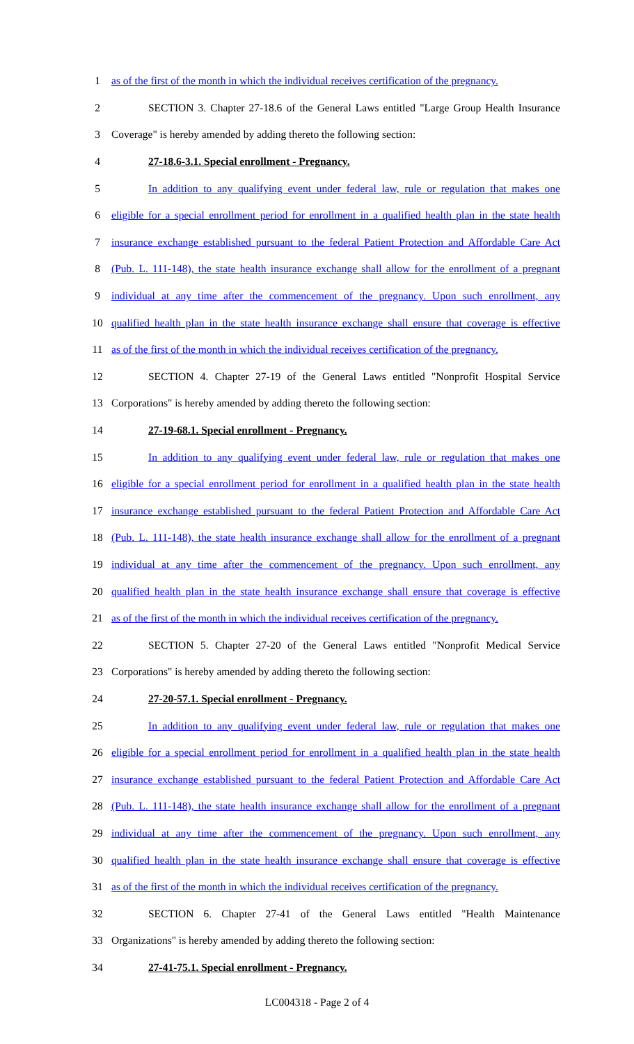1
as of the first of the month in which the individual receives certification of the pregnancy.
2
SECTION 3. Chapter 27-18.6 of the General Laws entitled "Large Group Health Insurance
3 Coverage" is hereby amended by adding thereto the following section:
4 27-18.6-3.1. Special enrollment - Pregnancy.
5
In addition to any qualifying event under federal law, rule or regulation that makes one
6
eligible for a special enrollment period for enrollment in a qualified health plan in the state health
7
insurance exchange established pursuant to the federal Patient Protection and Affordable Care Act
8
(Pub. L. 111-148), the state health insurance exchange shall allow for the enrollment of a pregnant
9
individual at any time after the commencement of the pregnancy. Upon such enrollment, any
10
qualified health plan in the state health insurance exchange shall ensure that coverage is effective
11
as of the first of the month in which the individual receives certification of the pregnancy.
12
SECTION 4. Chapter 27-19 of the General Laws entitled "Nonprofit Hospital Service
13
Corporations" is hereby amended by adding thereto the following section:
14 27-19-68.1. Special enrollment - Pregnancy.
15
In addition to any qualifying event under federal law, rule or regulation that makes one
16
eligible for a special enrollment period for enrollment in a qualified health plan in the state health
17
insurance exchange established pursuant to the federal Patient Protection and Affordable Care Act
18
(Pub. L. 111-148), the state health insurance exchange shall allow for the enrollment of a pregnant
19
individual at any time after the commencement of the pregnancy. Upon such enrollment, any
20
qualified health plan in the state health insurance exchange shall ensure that coverage is effective
21
as of the first of the month in which the individual receives certification of the pregnancy.
22
SECTION 5. Chapter 27-20 of the General Laws entitled "Nonprofit Medical Service
23
Corporations" is hereby amended by adding thereto the following section:
24 27-20-57.1. Special enrollment - Pregnancy.
25
In addition to any qualifying event under federal law, rule or regulation that makes one
26
eligible for a special enrollment period for enrollment in a qualified health plan in the state health
27
insurance exchange established pursuant to the federal Patient Protection and Affordable Care Act
28
(Pub. L. 111-148), the state health insurance exchange shall allow for the enrollment of a pregnant
29
individual at any time after the commencement of the pregnancy. Upon such enrollment, any
30
qualified health plan in the state health insurance exchange shall ensure that coverage is effective
31
as of the first of the month in which the individual receives certification of the pregnancy.
32
SECTION 6. Chapter 27-41 of the General Laws entitled "Health Maintenance
33
Organizations" is hereby amended by adding thereto the following section:
34 27-41-75.1. Special enrollment - Pregnancy.
LC004318 - Page 2 of 4